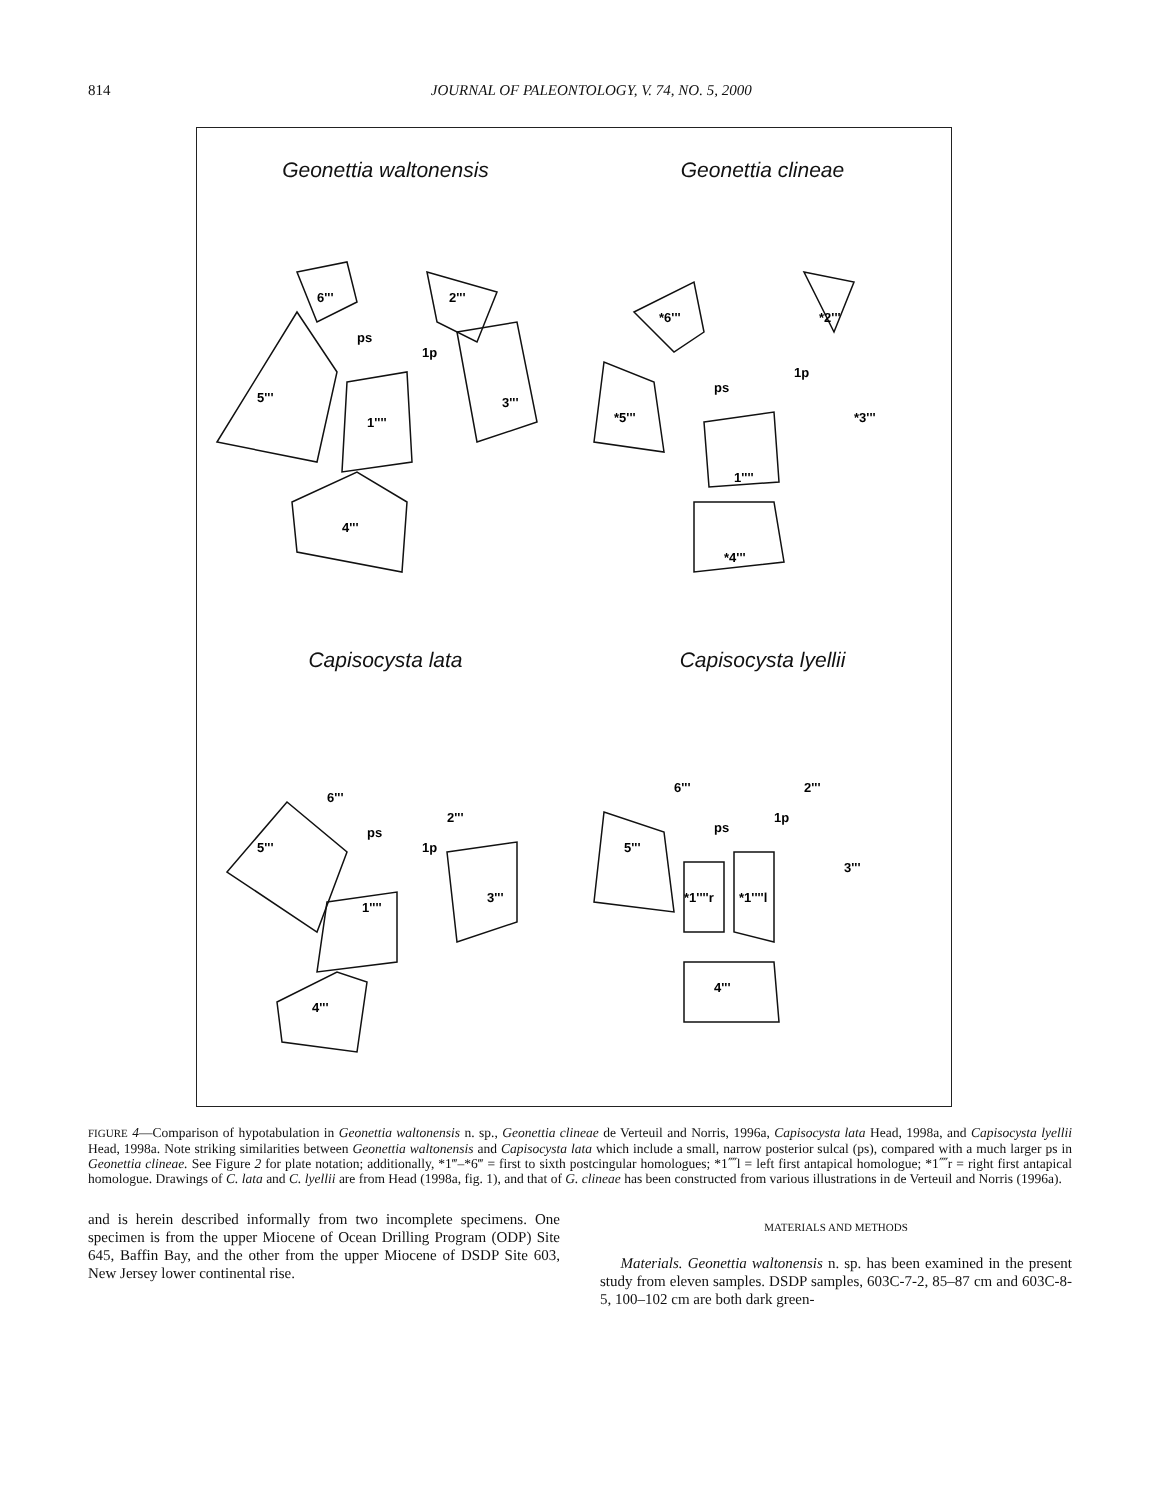814 JOURNAL OF PALEONTOLOGY, V. 74, NO. 5, 2000
Geonettia waltonensis
5'''
6'''
2'''
3'''
1''''
4'''
1p
ps
Geonettia clineae
*5'''
*6'''
*2'''
*3'''
1''''
*4'''
1p
ps
Capisocysta lata
5'''
6'''
2'''
3'''
1''''
4'''
1p
ps
Capisocysta lyellii
5'''
6'''
2'''
3'''
*1''''r
*1''''l
4'''
1p
ps
FIGURE 4—Comparison of hypotabulation in Geonettia waltonensis n. sp., Geonettia clineae de Verteuil and Norris, 1996a, Capisocysta lata Head, 1998a, and Capisocysta lyellii Head, 1998a. Note striking similarities between Geonettia waltonensis and Capisocysta lata which include a small, narrow posterior sulcal (ps), compared with a much larger ps in Geonettia clineae. See Figure 2 for plate notation; additionally, *1‴–*6‴ = first to sixth postcingular homologues; *1⁗l = left first antapical homologue; *1⁗r = right first antapical homologue. Drawings of C. lata and C. lyellii are from Head (1998a, fig. 1), and that of G. clineae has been constructed from various illustrations in de Verteuil and Norris (1996a).
and is herein described informally from two incomplete specimens. One specimen is from the upper Miocene of Ocean Drilling Program (ODP) Site 645, Baffin Bay, and the other from the upper Miocene of DSDP Site 603, New Jersey lower continental rise.
MATERIALS AND METHODS
Materials. Geonettia waltonensis n. sp. has been examined in the present study from eleven samples. DSDP samples, 603C-7-2, 85–87 cm and 603C-8-5, 100–102 cm are both dark green-